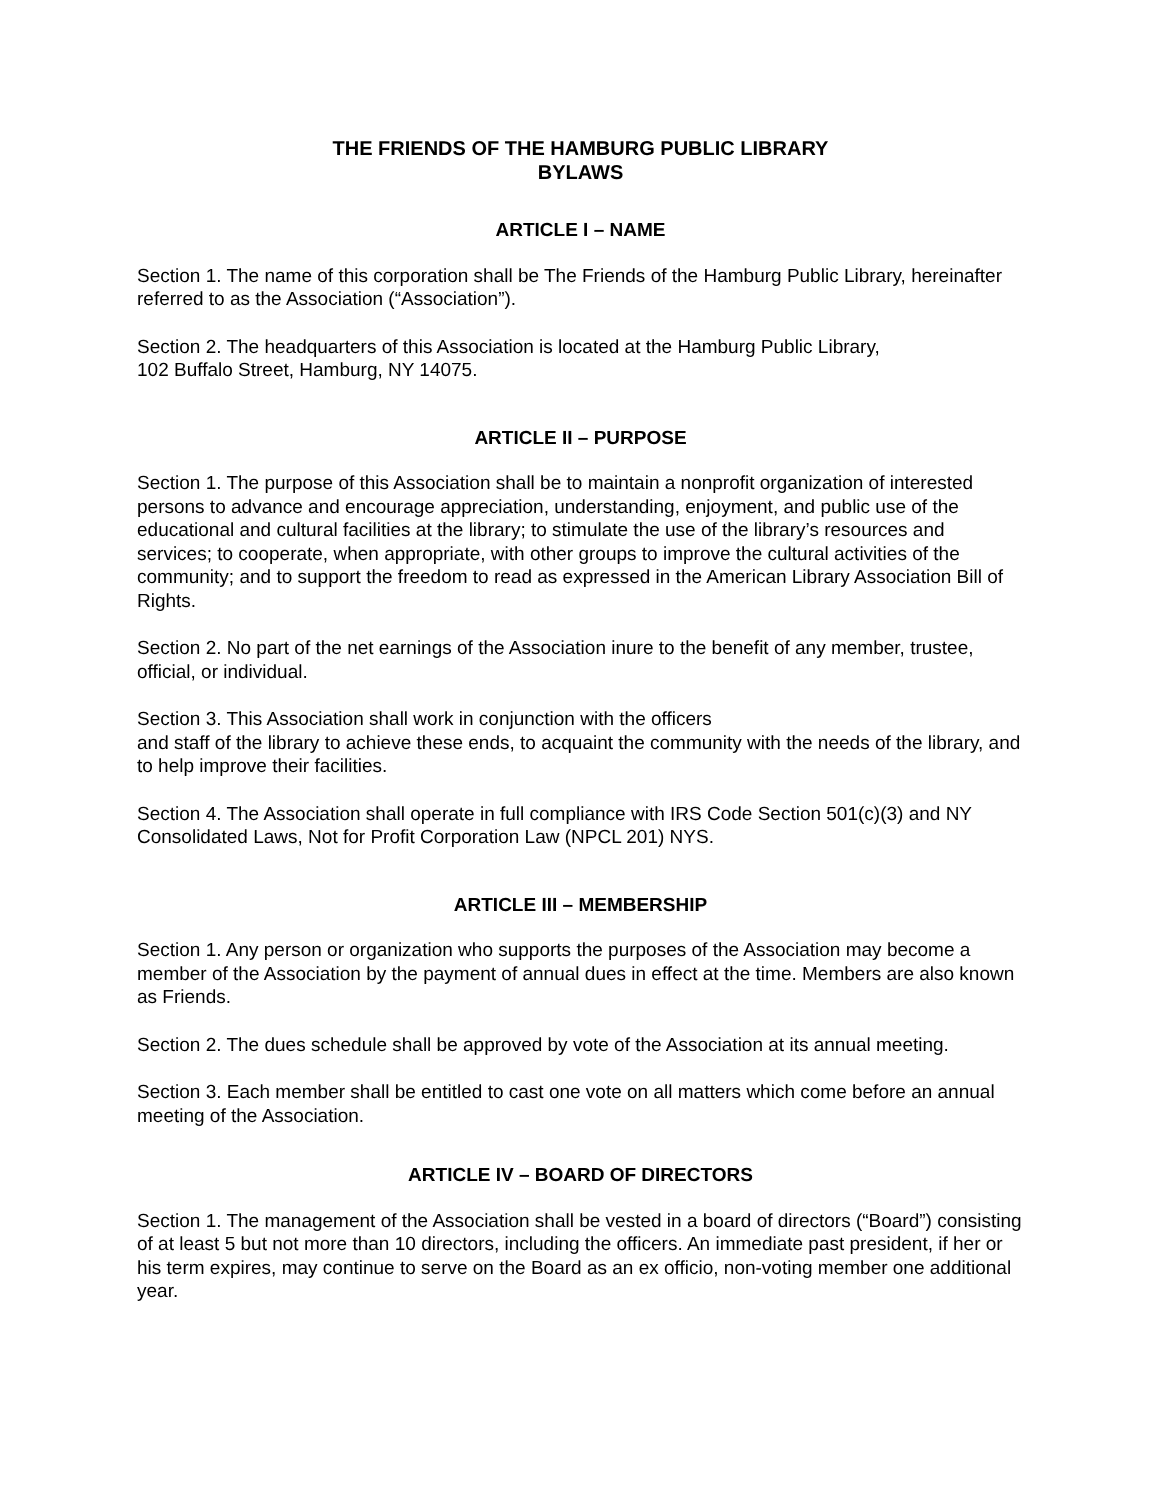THE FRIENDS OF THE HAMBURG PUBLIC LIBRARY
BYLAWS
ARTICLE I – NAME
Section 1. The name of this corporation shall be The Friends of the Hamburg Public Library, hereinafter referred to as the Association (“Association”).
Section 2. The headquarters of this Association is located at the Hamburg Public Library,
102 Buffalo Street, Hamburg, NY 14075.
ARTICLE II – PURPOSE
Section 1. The purpose of this Association shall be to maintain a nonprofit organization of interested persons to advance and encourage appreciation, understanding, enjoyment, and public use of the educational and cultural facilities at the library; to stimulate the use of the library’s resources and services; to cooperate, when appropriate, with other groups to improve the cultural activities of the community; and to support the freedom to read as expressed in the American Library Association Bill of Rights.
Section 2. No part of the net earnings of the Association inure to the benefit of any member, trustee, official, or individual.
Section 3. This Association shall work in conjunction with the officers
and staff of the library to achieve these ends, to acquaint the community with the needs of the library, and to help improve their facilities.
Section 4. The Association shall operate in full compliance with IRS Code Section 501(c)(3) and NY Consolidated Laws, Not for Profit Corporation Law (NPCL 201) NYS.
ARTICLE III – MEMBERSHIP
Section 1. Any person or organization who supports the purposes of the Association may become a member of the Association by the payment of annual dues in effect at the time. Members are also known as Friends.
Section 2. The dues schedule shall be approved by vote of the Association at its annual meeting.
Section 3. Each member shall be entitled to cast one vote on all matters which come before an annual meeting of the Association.
ARTICLE IV – BOARD OF DIRECTORS
Section 1. The management of the Association shall be vested in a board of directors (“Board”) consisting of at least 5 but not more than 10 directors, including the officers. An immediate past president, if her or his term expires, may continue to serve on the Board as an ex officio, non-voting member one additional year.